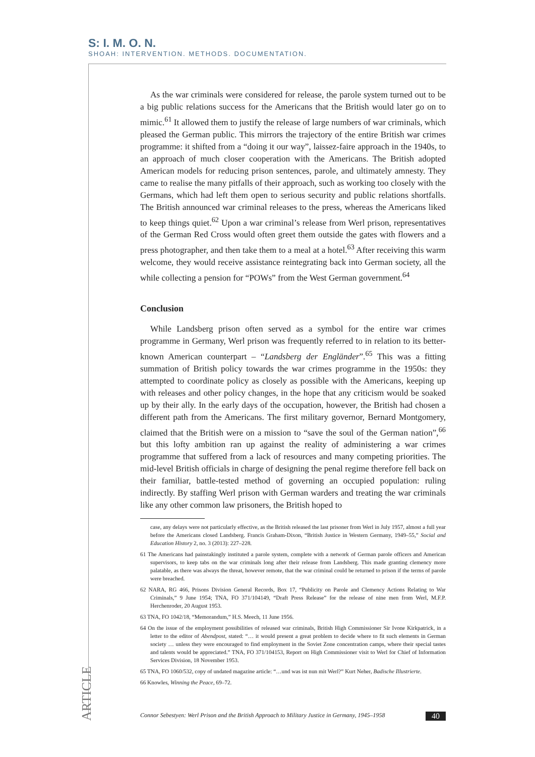S: I. M. O. N.
SHOAH: INTERVENTION. METHODS. DOCUMENTATION.
As the war criminals were considered for release, the parole system turned out to be a big public relations success for the Americans that the British would later go on to mimic.<sup>61</sup> It allowed them to justify the release of large numbers of war criminals, which pleased the German public. This mirrors the trajectory of the entire British war crimes programme: it shifted from a “doing it our way”, laissez-faire approach in the 1940s, to an approach of much closer cooperation with the Americans. The British adopted American models for reducing prison sentences, parole, and ultimately amnesty. They came to realise the many pitfalls of their approach, such as working too closely with the Germans, which had left them open to serious security and public relations shortfalls. The British announced war criminal releases to the press, whereas the Americans liked to keep things quiet.<sup>62</sup> Upon a war criminal’s release from Werl prison, representatives of the German Red Cross would often greet them outside the gates with flowers and a press photographer, and then take them to a meal at a hotel.<sup>63</sup> After receiving this warm welcome, they would receive assistance reintegrating back into German society, all the while collecting a pension for “POWs” from the West German government.<sup>64</sup>
Conclusion
While Landsberg prison often served as a symbol for the entire war crimes programme in Germany, Werl prison was frequently referred to in relation to its better-known American counterpart – “Landsberg der Engländer”.<sup>65</sup> This was a fitting summation of British policy towards the war crimes programme in the 1950s: they attempted to coordinate policy as closely as possible with the Americans, keeping up with releases and other policy changes, in the hope that any criticism would be soaked up by their ally. In the early days of the occupation, however, the British had chosen a different path from the Americans. The first military governor, Bernard Montgomery, claimed that the British were on a mission to “save the soul of the German nation”,<sup>66</sup> but this lofty ambition ran up against the reality of administering a war crimes programme that suffered from a lack of resources and many competing priorities. The mid-level British officials in charge of designing the penal regime therefore fell back on their familiar, battle-tested method of governing an occupied population: ruling indirectly. By staffing Werl prison with German warders and treating the war criminals like any other common law prisoners, the British hoped to
case, any delays were not particularly effective, as the British released the last prisoner from Werl in July 1957, almost a full year before the Americans closed Landsberg. Francis Graham-Dixon, “British Justice in Western Germany, 1949–55,” Social and Education History 2, no. 3 (2013): 227–228.
61 The Americans had painstakingly instituted a parole system, complete with a network of German parole officers and American supervisors, to keep tabs on the war criminals long after their release from Landsberg. This made granting clemency more palatable, as there was always the threat, however remote, that the war criminal could be returned to prison if the terms of parole were breached.
62 NARA, RG 466, Prisons Division General Records, Box 17, “Publicity on Parole and Clemency Actions Relating to War Criminals,” 9 June 1954; TNA, FO 371/104149, “Draft Press Release” for the release of nine men from Werl, M.F.P. Herchenroder, 20 August 1953.
63 TNA, FO 1042/18, “Memorandum,” H.S. Meech, 11 June 1956.
64 On the issue of the employment possibilities of released war criminals, British High Commissioner Sir Ivone Kirkpatrick, in a letter to the editor of Abendpost, stated: “… it would present a great problem to decide where to fit such elements in German society … unless they were encouraged to find employment in the Soviet Zone concentration camps, where their special tastes and talents would be appreciated.” TNA, FO 371/104153, Report on High Commissioner visit to Werl for Chief of Information Services Division, 18 November 1953.
65 TNA, FO 1060/532, copy of undated magazine article: “…und was ist nun mit Werl?” Kurt Neher, Badische Illustrierte.
66 Knowles, Winning the Peace, 69–72.
ARTICLE
Connor Sebestyen: Werl Prison and the British Approach to Military Justice in Germany, 1945–1958 40